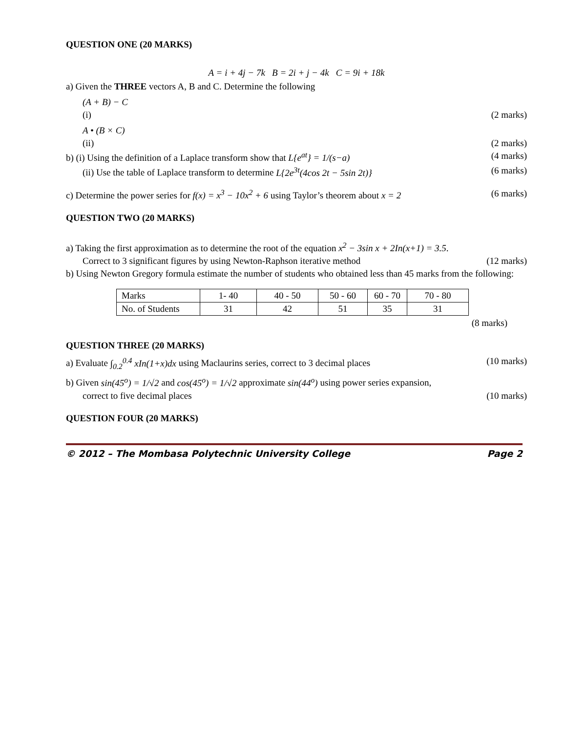QUESTION ONE (20 MARKS)
A = i + 4j − 7k B = 2i + j − 4k C = 9i + 18k
a) Given the THREE vectors A, B and C. Determine the following
(A + B) − C
(i) (2 marks)
A • (B × C)
(ii) (2 marks)
b) (i) Using the definition of a Laplace transform show that L{e<sup>at</sup>} = 1/(s−a) (4 marks)
(ii) Use the table of Laplace transform to determine L{2e<sup>3t</sup>(4cos 2t − 5sin 2t)} (6 marks)
c) Determine the power series for f(x) = x<sup>3</sup> − 10x<sup>2</sup> + 6 using Taylor’s theorem about x = 2 (6 marks)
QUESTION TWO (20 MARKS)
a) Taking the first approximation as to determine the root of the equation x<sup>2</sup> − 3sin x + 2In(x+1) = 3.5.
Correct to 3 significant figures by using Newton-Raphson iterative method (12 marks)
b) Using Newton Gregory formula estimate the number of students who obtained less than 45 marks from the following:
| Marks | 1- 40 | 40 - 50 | 50 - 60 | 60 - 70 | 70 - 80 |
| No. of Students | 31 | 42 | 51 | 35 | 31 |
(8 marks)
QUESTION THREE (20 MARKS)
a) Evaluate ∫<sub>0.2</sub><sup>0.4</sup> xIn(1+x)dx using Maclaurins series, correct to 3 decimal places (10 marks)
b) Given sin(45<sup>o</sup>) = 1/√2 and cos(45<sup>o</sup>) = 1/√2 approximate sin(44<sup>o</sup>) using power series expansion,
correct to five decimal places (10 marks)
QUESTION FOUR (20 MARKS)
© 2012 – The Mombasa Polytechnic University College Page 2